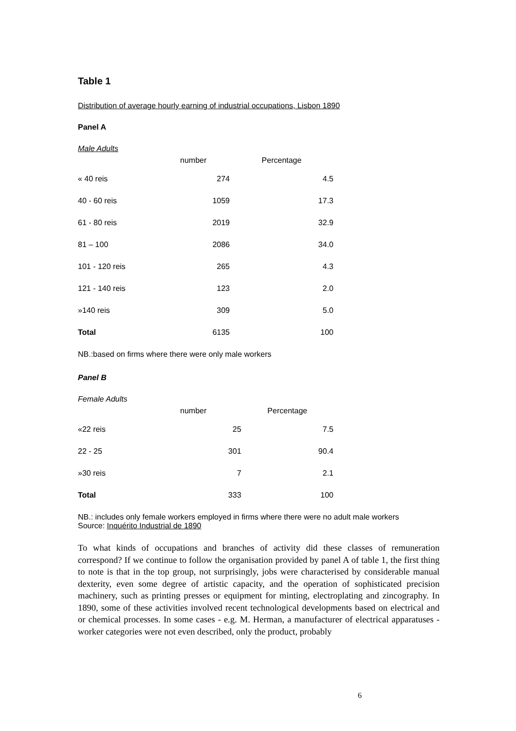Table 1
Distribution of average hourly earning of industrial occupations, Lisbon 1890
Panel A
Male Adults
| | number | Percentage |
| --- | --- | --- |
| « 40 reis | 274 | 4.5 |
| 40 - 60 reis | 1059 | 17.3 |
| 61 - 80 reis | 2019 | 32.9 |
| 81 – 100 | 2086 | 34.0 |
| 101 - 120 reis | 265 | 4.3 |
| 121 - 140 reis | 123 | 2.0 |
| »140 reis | 309 | 5.0 |
| Total | 6135 | 100 |
NB.:based on firms where there were only male workers
Panel B
Female Adults
| | number | Percentage |
| --- | --- | --- |
| «22 reis | 25 | 7.5 |
| 22 - 25 | 301 | 90.4 |
| »30 reis | 7 | 2.1 |
| Total | 333 | 100 |
NB.: includes only female workers employed in firms where there were no adult male workers
Source: Inquérito Industrial de 1890
To what kinds of occupations and branches of activity did these classes of remuneration correspond? If we continue to follow the organisation provided by panel A of table 1, the first thing to note is that in the top group, not surprisingly, jobs were characterised by considerable manual dexterity, even some degree of artistic capacity, and the operation of sophisticated precision machinery, such as printing presses or equipment for minting, electroplating and zincography. In 1890, some of these activities involved recent technological developments based on electrical and or chemical processes. In some cases - e.g. M. Herman, a manufacturer of electrical apparatuses - worker categories were not even described, only the product, probably
6